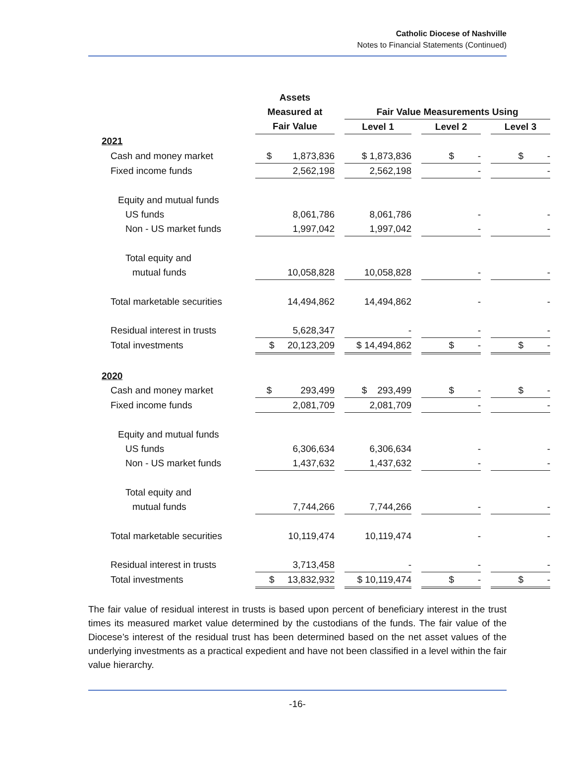Catholic Diocese of Nashville
Notes to Financial Statements (Continued)
| | Assets | | | | | | |
| --- | --- | --- | --- | --- | --- | --- | --- |
| | Measured at | | Fair Value Measurements Using | | | | |
| | Fair Value | | Level 1 | | Level 2 | | Level 3 |
| 2021 | | | | | | | |
| Cash and money market | $ 1,873,836 | | $ 1,873,836 | | $ - | | $ - |
| Fixed income funds | 2,562,198 | | 2,562,198 | | - | | - |
| Equity and mutual funds | | | | | | | |
| US funds | 8,061,786 | | 8,061,786 | | - | | - |
| Non - US market funds | 1,997,042 | | 1,997,042 | | - | | - |
| Total equity and | | | | | | | |
| mutual funds | 10,058,828 | | 10,058,828 | | - | | - |
| Total marketable securities | 14,494,862 | | 14,494,862 | | - | | - |
| Residual interest in trusts | 5,628,347 | | - | | - | | - |
| Total investments | $ 20,123,209 | | $ 14,494,862 | | $ - | | $ - |
| 2020 | | | | | | | |
| Cash and money market | $ 293,499 | | $ 293,499 | | $ - | | $ - |
| Fixed income funds | 2,081,709 | | 2,081,709 | | - | | - |
| Equity and mutual funds | | | | | | | |
| US funds | 6,306,634 | | 6,306,634 | | - | | - |
| Non - US market funds | 1,437,632 | | 1,437,632 | | - | | - |
| Total equity and | | | | | | | |
| mutual funds | 7,744,266 | | 7,744,266 | | - | | - |
| Total marketable securities | 10,119,474 | | 10,119,474 | | - | | - |
| Residual interest in trusts | 3,713,458 | | - | | - | | - |
| Total investments | $ 13,832,932 | | $ 10,119,474 | | $ - | | $ - |
The fair value of residual interest in trusts is based upon percent of beneficiary interest in the trust times its measured market value determined by the custodians of the funds. The fair value of the Diocese’s interest of the residual trust has been determined based on the net asset values of the underlying investments as a practical expedient and have not been classified in a level within the fair value hierarchy.
-16-